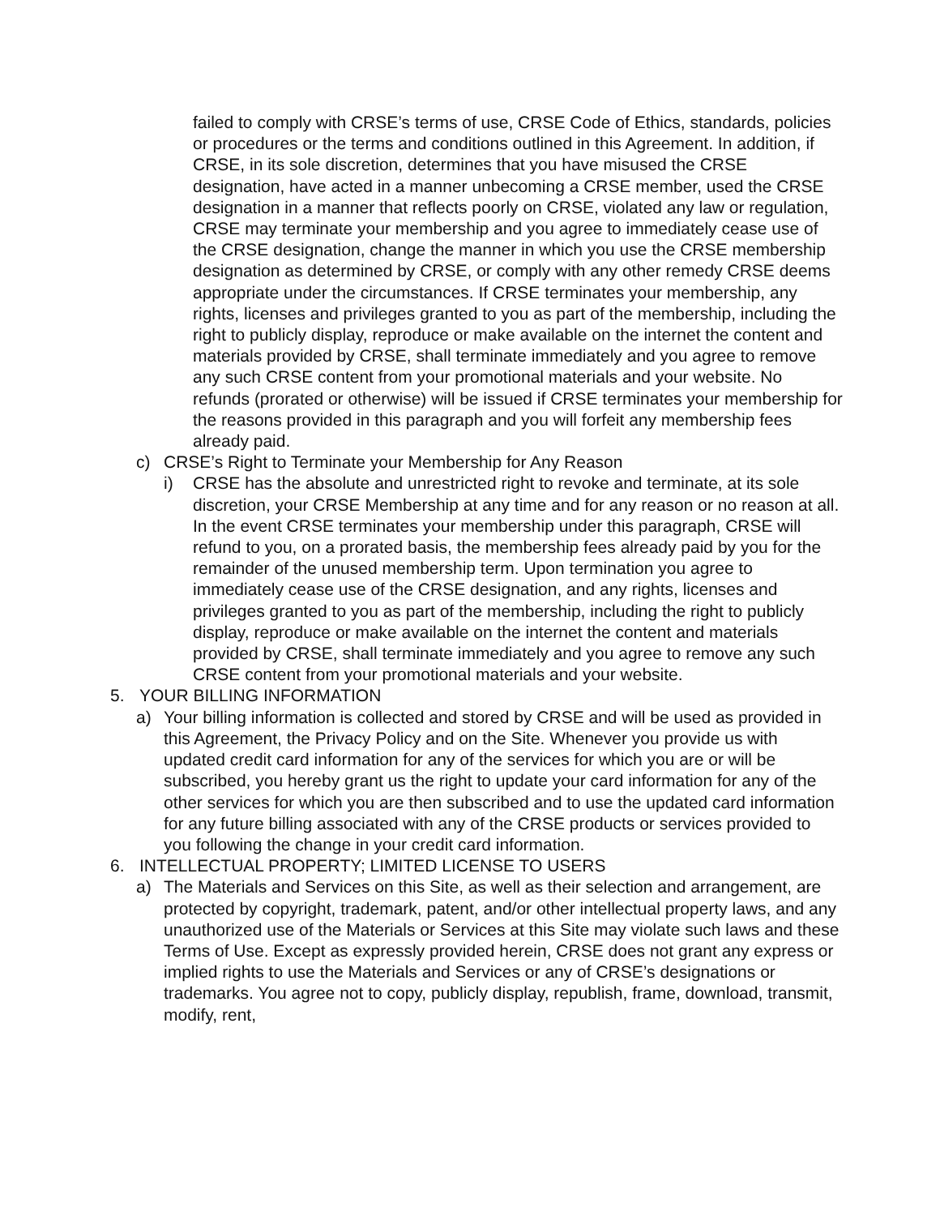failed to comply with CRSE’s terms of use, CRSE Code of Ethics, standards, policies or procedures or the terms and conditions outlined in this Agreement. In addition, if CRSE, in its sole discretion, determines that you have misused the CRSE designation, have acted in a manner unbecoming a CRSE member, used the CRSE designation in a manner that reflects poorly on CRSE, violated any law or regulation, CRSE may terminate your membership and you agree to immediately cease use of the CRSE designation, change the manner in which you use the CRSE membership designation as determined by CRSE, or comply with any other remedy CRSE deems appropriate under the circumstances. If CRSE terminates your membership, any rights, licenses and privileges granted to you as part of the membership, including the right to publicly display, reproduce or make available on the internet the content and materials provided by CRSE, shall terminate immediately and you agree to remove any such CRSE content from your promotional materials and your website. No refunds (prorated or otherwise) will be issued if CRSE terminates your membership for the reasons provided in this paragraph and you will forfeit any membership fees already paid.
c) CRSE’s Right to Terminate your Membership for Any Reason
i) CRSE has the absolute and unrestricted right to revoke and terminate, at its sole discretion, your CRSE Membership at any time and for any reason or no reason at all. In the event CRSE terminates your membership under this paragraph, CRSE will refund to you, on a prorated basis, the membership fees already paid by you for the remainder of the unused membership term. Upon termination you agree to immediately cease use of the CRSE designation, and any rights, licenses and privileges granted to you as part of the membership, including the right to publicly display, reproduce or make available on the internet the content and materials provided by CRSE, shall terminate immediately and you agree to remove any such CRSE content from your promotional materials and your website.
5. YOUR BILLING INFORMATION
a) Your billing information is collected and stored by CRSE and will be used as provided in this Agreement, the Privacy Policy and on the Site. Whenever you provide us with updated credit card information for any of the services for which you are or will be subscribed, you hereby grant us the right to update your card information for any of the other services for which you are then subscribed and to use the updated card information for any future billing associated with any of the CRSE products or services provided to you following the change in your credit card information.
6. INTELLECTUAL PROPERTY; LIMITED LICENSE TO USERS
a) The Materials and Services on this Site, as well as their selection and arrangement, are protected by copyright, trademark, patent, and/or other intellectual property laws, and any unauthorized use of the Materials or Services at this Site may violate such laws and these Terms of Use. Except as expressly provided herein, CRSE does not grant any express or implied rights to use the Materials and Services or any of CRSE’s designations or trademarks. You agree not to copy, publicly display, republish, frame, download, transmit, modify, rent,